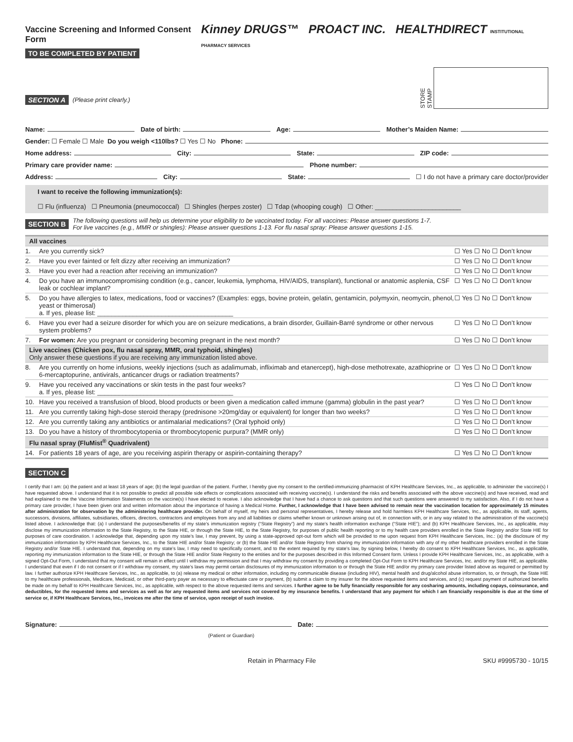Vaccine Screening and Informed Consent Form
TO BE COMPLETED BY PATIENT
Kinney DRUGS™ PROACT INC. HEALTHDIRECT INSTITUTIONAL PHARMACY SERVICES
SECTION A (Please print clearly.)
STORE STAMP
Name: Date of birth: Age: Mother’s Maiden Name:
Gender: ☐ Female ☐ Male Do you weigh <110lbs? ☐ Yes ☐ No Phone:
Home address: City: State: ZIP code:
Primary care provider name: Phone number:
Address: City: State: ☐ I do not have a primary care doctor/provider
I want to receive the following immunization(s):
☐ Flu (influenza) ☐ Pneumonia (pneumococcal) ☐ Shingles (herpes zoster) ☐ Tdap (whooping cough) ☐ Other: ________________________
SECTION B The following questions will help us determine your eligibility to be vaccinated today. For all vaccines: Please answer questions 1-7.
For live vaccines (e.g., MMR or shingles): Please answer questions 1-13. For flu nasal spray: Please answer questions 1-15.
| All vaccines | | |
| 1. | Are you currently sick? | ☐ Yes ☐ No ☐ Don’t know |
| 2. | Have you ever fainted or felt dizzy after receiving an immunization? | ☐ Yes ☐ No ☐ Don’t know |
| 3. | Have you ever had a reaction after receiving an immunization? | ☐ Yes ☐ No ☐ Don’t know |
| 4. | Do you have an immunocompromising condition (e.g., cancer, leukemia, lymphoma, HIV/AIDS, transplant), functional or anatomic asplenia, CSF leak or cochlear implant? | ☐ Yes ☐ No ☐ Don’t know |
| 5. | Do you have allergies to latex, medications, food or vaccines? (Examples: eggs, bovine protein, gelatin, gentamicin, polymyxin, neomycin, phenol, yeast or thimerosal) a. If yes, please list: ______________________________________ | ☐ Yes ☐ No ☐ Don’t know |
| 6. | Have you ever had a seizure disorder for which you are on seizure medications, a brain disorder, Guillain-Barré syndrome or other nervous system problems? | ☐ Yes ☐ No ☐ Don’t know |
| 7. | For women: Are you pregnant or considering becoming pregnant in the next month? | ☐ Yes ☐ No ☐ Don’t know |
| Live vaccines (Chicken pox, flu nasal spray, MMR, oral typhoid, shingles) Only answer these questions if you are receiving any immunization listed above. | | |
| 8. | Are you currently on home infusions, weekly injections (such as adalimumab, infliximab and etanercept), high-dose methotrexate, azathioprine or 6-mercaptopurine, antivirals, anticancer drugs or radiation treatments? | ☐ Yes ☐ No ☐ Don’t know |
| 9. | Have you received any vaccinations or skin tests in the past four weeks? a. If yes, please list: ______________________________________ | ☐ Yes ☐ No ☐ Don’t know |
| 10. | Have you received a transfusion of blood, blood products or been given a medication called immune (gamma) globulin in the past year? | ☐ Yes ☐ No ☐ Don’t know |
| 11. | Are you currently taking high-dose steroid therapy (prednisone >20mg/day or equivalent) for longer than two weeks? | ☐ Yes ☐ No ☐ Don’t know |
| 12. | Are you currently taking any antibiotics or antimalarial medications? (Oral typhoid only) | ☐ Yes ☐ No ☐ Don’t know |
| 13. | Do you have a history of thrombocytopenia or thrombocytopenic purpura? (MMR only) | ☐ Yes ☐ No ☐ Don’t know |
| Flu nasal spray (FluMist<sup>®</sup> Quadrivalent) | | |
| 14. | For patients 18 years of age, are you receiving aspirin therapy or aspirin-containing therapy? | ☐ Yes ☐ No ☐ Don’t know |
SECTION C
I certify that I am: (a) the patient and at least 18 years of age; (b) the legal guardian of the patient. Further, I hereby give my consent to the certified-immunizing pharmacist of KPH Healthcare Services, Inc., as applicable, to administer the vaccine(s) I have requested above. I understand that it is not possible to predict all possible side effects or complications associated with receiving vaccine(s). I understand the risks and benefits associated with the above vaccine(s) and have received, read and had explained to me the Vaccine Information Statements on the vaccine(s) I have elected to receive. I also acknowledge that I have had a chance to ask questions and that such questions were answered to my satisfaction. Also, if I do not have a primary care provider, I have been given oral and written information about the importance of having a Medical Home. Further, I acknowledge that I have been advised to remain near the vaccination location for approximately 15 minutes after administration for observation by the administering healthcare provider. On behalf of myself, my heirs and personal representatives, I hereby release and hold harmless KPH Healthcare Services, Inc., as applicable, its staff, agents, successors, divisions, affiliates, subsidiaries, officers, directors, contractors and employees from any and all liabilities or claims whether known or unknown arising out of, in connection with, or in any way related to the administration of the vaccine(s) listed above. I acknowledge that: (a) I understand the purposes/benefits of my state’s immunization registry (“State Registry”) and my state’s health information exchange (“State HIE”); and (b) KPH Healthcare Services, Inc., as applicable, may disclose my immunization information to the State Registry, to the State HIE, or through the State HIE, to the State Registry, for purposes of public health reporting or to my health care providers enrolled in the State Registry and/or State HIE for purposes of care coordination. I acknowledge that, depending upon my state’s law, I may prevent, by using a state-approved opt-out form which will be provided to me upon request from KPH Healthcare Services, Inc.: (a) the disclosure of my immunization information by KPH Healthcare Services, Inc., to the State HIE and/or State Registry; or (b) the State HIE and/or State Registry from sharing my immunization information with any of my other healthcare providers enrolled in the State Registry and/or State HIE. I understand that, depending on my state’s law, I may need to specifically consent, and to the extent required by my state’s law, by signing below, I hereby do consent to KPH Healthcare Services, Inc., as applicable, reporting my immunization information to the State HIE, or through the State HIE and/or State Registry to the entities and for the purposes described in this Informed Consent form. Unless I provide KPH Healthcare Services, Inc., as applicable, with a signed Opt-Out Form, I understand that my consent will remain in effect until I withdraw my permission and that I may withdraw my consent by providing a completed Opt-Out Form to KPH Healthcare Services, Inc. and/or my State HIE, as applicable. I understand that even if I do not consent or if I withdraw my consent, my state’s laws may permit certain disclosures of my immunization information to or through the State HIE and/or my primary care provider listed above as required or permitted by law. I further authorize KPH Healthcare Services, Inc., as applicable, to (a) release my medical or other information, including my communicable disease (including HIV), mental health and drug/alcohol abuse information, to, or through, the State HIE to my healthcare professionals, Medicare, Medicaid, or other third-party payer as necessary to effectuate care or payment, (b) submit a claim to my insurer for the above requested items and services, and (c) request payment of authorized benefits be made on my behalf to KPH Healthcare Services, Inc., as applicable, with respect to the above requested items and services. I further agree to be fully financially responsible for any cosharing amounts, including copays, coinsurance, and deductibles, for the requested items and services as well as for any requested items and services not covered by my insurance benefits. I understand that any payment for which I am financially responsible is due at the time of service or, if KPH Healthcare Services, Inc., invoices me after the time of service, upon receipt of such invoice.
Signature: Date:
(Patient or Guardian)
Retain in Pharmacy File SKU #9995730 - 10/15